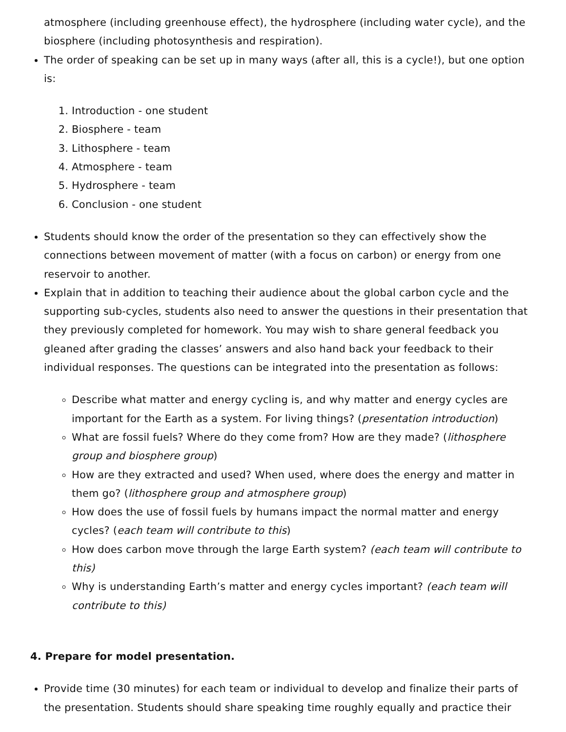atmosphere (including greenhouse effect), the hydrosphere (including water cycle), and the biosphere (including photosynthesis and respiration).
The order of speaking can be set up in many ways (after all, this is a cycle!), but one option is:
1. Introduction - one student
2. Biosphere - team
3. Lithosphere - team
4. Atmosphere - team
5. Hydrosphere - team
6. Conclusion - one student
Students should know the order of the presentation so they can effectively show the connections between movement of matter (with a focus on carbon) or energy from one reservoir to another.
Explain that in addition to teaching their audience about the global carbon cycle and the supporting sub-cycles, students also need to answer the questions in their presentation that they previously completed for homework. You may wish to share general feedback you gleaned after grading the classes’ answers and also hand back your feedback to their individual responses. The questions can be integrated into the presentation as follows:
Describe what matter and energy cycling is, and why matter and energy cycles are important for the Earth as a system. For living things? (presentation introduction)
What are fossil fuels? Where do they come from? How are they made? (lithosphere group and biosphere group)
How are they extracted and used? When used, where does the energy and matter in them go? (lithosphere group and atmosphere group)
How does the use of fossil fuels by humans impact the normal matter and energy cycles? (each team will contribute to this)
How does carbon move through the large Earth system? (each team will contribute to this)
Why is understanding Earth’s matter and energy cycles important? (each team will contribute to this)
4. Prepare for model presentation.
Provide time (30 minutes) for each team or individual to develop and finalize their parts of the presentation. Students should share speaking time roughly equally and practice their